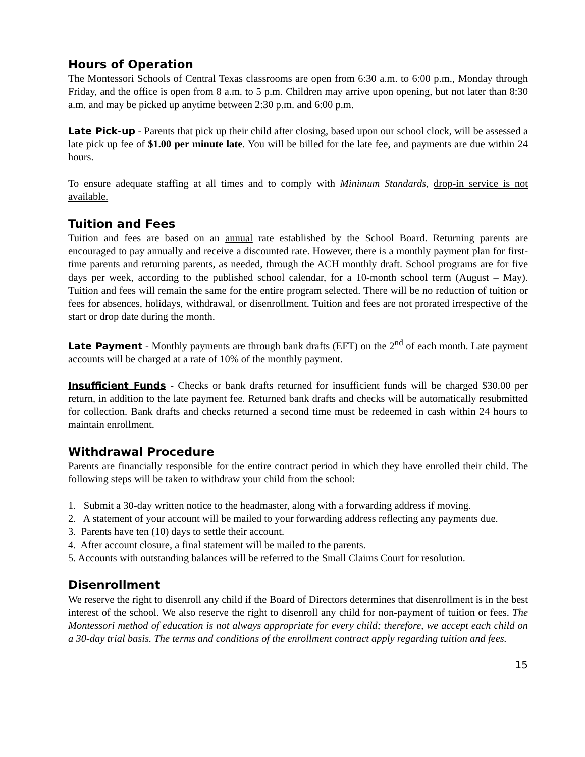Hours of Operation
The Montessori Schools of Central Texas classrooms are open from 6:30 a.m. to 6:00 p.m., Monday through Friday, and the office is open from 8 a.m. to 5 p.m. Children may arrive upon opening, but not later than 8:30 a.m. and may be picked up anytime between 2:30 p.m. and 6:00 p.m.
Late Pick-up - Parents that pick up their child after closing, based upon our school clock, will be assessed a late pick up fee of $1.00 per minute late. You will be billed for the late fee, and payments are due within 24 hours.
To ensure adequate staffing at all times and to comply with Minimum Standards, drop-in service is not available.
Tuition and Fees
Tuition and fees are based on an annual rate established by the School Board. Returning parents are encouraged to pay annually and receive a discounted rate. However, there is a monthly payment plan for first-time parents and returning parents, as needed, through the ACH monthly draft. School programs are for five days per week, according to the published school calendar, for a 10-month school term (August – May). Tuition and fees will remain the same for the entire program selected. There will be no reduction of tuition or fees for absences, holidays, withdrawal, or disenrollment. Tuition and fees are not prorated irrespective of the start or drop date during the month.
Late Payment - Monthly payments are through bank drafts (EFT) on the 2<sup>nd</sup> of each month. Late payment accounts will be charged at a rate of 10% of the monthly payment.
Insufficient Funds - Checks or bank drafts returned for insufficient funds will be charged $30.00 per return, in addition to the late payment fee. Returned bank drafts and checks will be automatically resubmitted for collection. Bank drafts and checks returned a second time must be redeemed in cash within 24 hours to maintain enrollment.
Withdrawal Procedure
Parents are financially responsible for the entire contract period in which they have enrolled their child. The following steps will be taken to withdraw your child from the school:
1. Submit a 30-day written notice to the headmaster, along with a forwarding address if moving.
2. A statement of your account will be mailed to your forwarding address reflecting any payments due.
3. Parents have ten (10) days to settle their account.
4. After account closure, a final statement will be mailed to the parents.
5. Accounts with outstanding balances will be referred to the Small Claims Court for resolution.
Disenrollment
We reserve the right to disenroll any child if the Board of Directors determines that disenrollment is in the best interest of the school. We also reserve the right to disenroll any child for non-payment of tuition or fees. The Montessori method of education is not always appropriate for every child; therefore, we accept each child on a 30-day trial basis. The terms and conditions of the enrollment contract apply regarding tuition and fees.
15